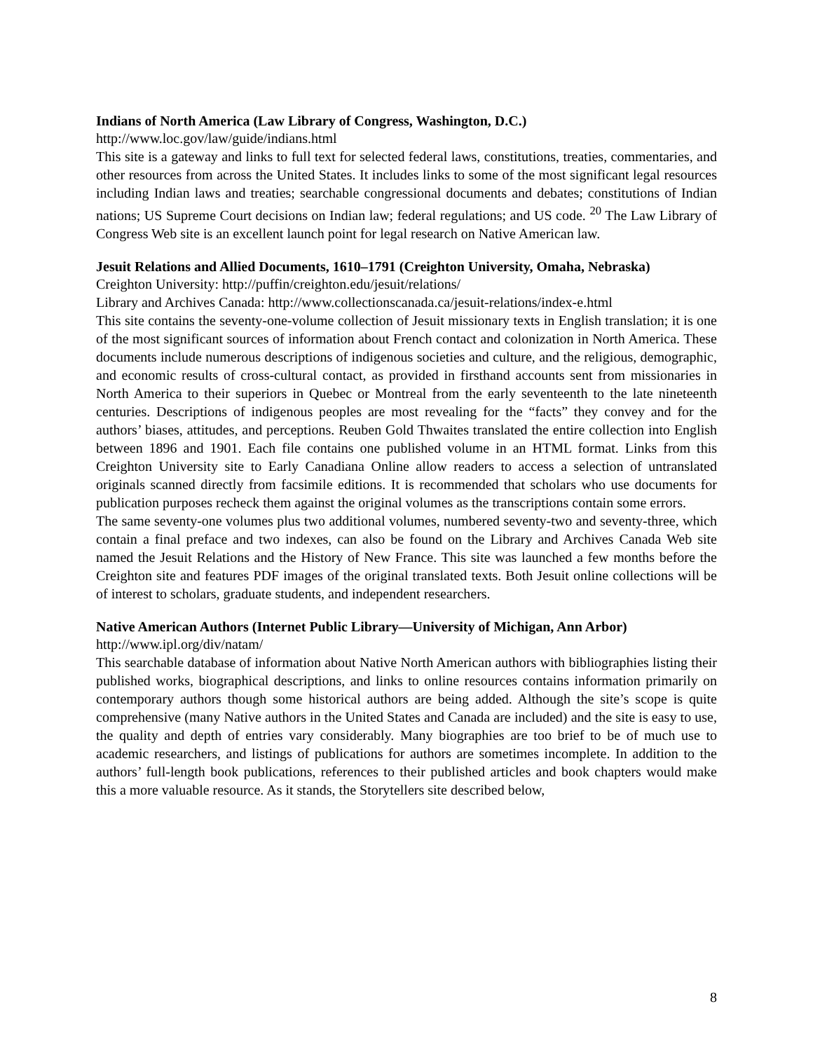Indians of North America (Law Library of Congress, Washington, D.C.)
http://www.loc.gov/law/guide/indians.html
This site is a gateway and links to full text for selected federal laws, constitutions, treaties, commentaries, and other resources from across the United States. It includes links to some of the most significant legal resources including Indian laws and treaties; searchable congressional documents and debates; constitutions of Indian nations; US Supreme Court decisions on Indian law; federal regulations; and US code. <sup>20</sup> The Law Library of Congress Web site is an excellent launch point for legal research on Native American law.
Jesuit Relations and Allied Documents, 1610–1791 (Creighton University, Omaha, Nebraska)
Creighton University: http://puffin/creighton.edu/jesuit/relations/
Library and Archives Canada: http://www.collectionscanada.ca/jesuit-relations/index-e.html
This site contains the seventy-one-volume collection of Jesuit missionary texts in English translation; it is one of the most significant sources of information about French contact and colonization in North America. These documents include numerous descriptions of indigenous societies and culture, and the religious, demographic, and economic results of cross-cultural contact, as provided in firsthand accounts sent from missionaries in North America to their superiors in Quebec or Montreal from the early seventeenth to the late nineteenth centuries. Descriptions of indigenous peoples are most revealing for the “facts” they convey and for the authors’ biases, attitudes, and perceptions. Reuben Gold Thwaites translated the entire collection into English between 1896 and 1901. Each file contains one published volume in an HTML format. Links from this Creighton University site to Early Canadiana Online allow readers to access a selection of untranslated originals scanned directly from facsimile editions. It is recommended that scholars who use documents for publication purposes recheck them against the original volumes as the transcriptions contain some errors.
The same seventy-one volumes plus two additional volumes, numbered seventy-two and seventy-three, which contain a final preface and two indexes, can also be found on the Library and Archives Canada Web site named the Jesuit Relations and the History of New France. This site was launched a few months before the Creighton site and features PDF images of the original translated texts. Both Jesuit online collections will be of interest to scholars, graduate students, and independent researchers.
Native American Authors (Internet Public Library—University of Michigan, Ann Arbor)
http://www.ipl.org/div/natam/
This searchable database of information about Native North American authors with bibliographies listing their published works, biographical descriptions, and links to online resources contains information primarily on contemporary authors though some historical authors are being added. Although the site’s scope is quite comprehensive (many Native authors in the United States and Canada are included) and the site is easy to use, the quality and depth of entries vary considerably. Many biographies are too brief to be of much use to academic researchers, and listings of publications for authors are sometimes incomplete. In addition to the authors’ full-length book publications, references to their published articles and book chapters would make this a more valuable resource. As it stands, the Storytellers site described below,
8